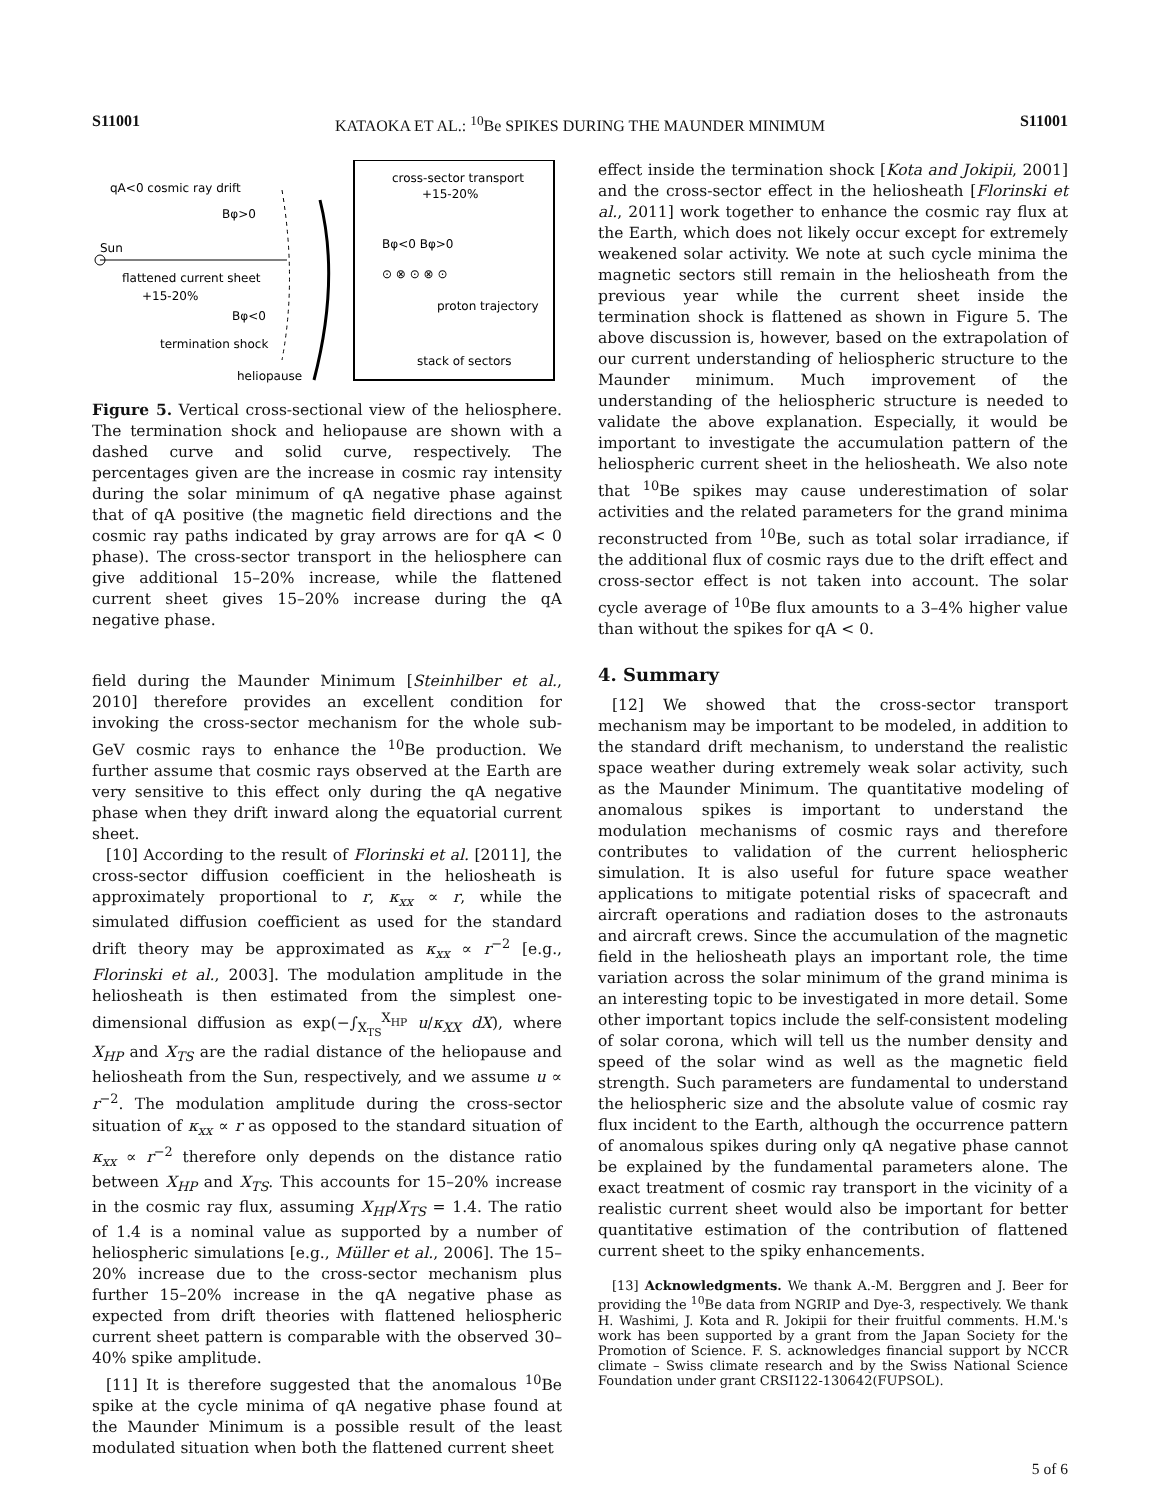S11001 KATAOKA ET AL.: <sup>10</sup>Be SPIKES DURING THE MAUNDER MINIMUM S11001
qA<0 cosmic ray drift
Bφ>0
Sun
flattened current sheet
+15-20%
Bφ<0
termination shock
heliopause
cross-sector transport
+15-20%
Bφ<0 Bφ>0
⊙ ⊗ ⊙ ⊗ ⊙
proton trajectory
stack of sectors
Figure 5. Vertical cross-sectional view of the heliosphere. The termination shock and heliopause are shown with a dashed curve and solid curve, respectively. The percentages given are the increase in cosmic ray intensity during the solar minimum of qA negative phase against that of qA positive (the magnetic field directions and the cosmic ray paths indicated by gray arrows are for qA < 0 phase). The cross-sector transport in the heliosphere can give additional 15–20% increase, while the flattened current sheet gives 15–20% increase during the qA negative phase.
field during the Maunder Minimum [Steinhilber et al., 2010] therefore provides an excellent condition for invoking the cross-sector mechanism for the whole sub-GeV cosmic rays to enhance the <sup>10</sup>Be production. We further assume that cosmic rays observed at the Earth are very sensitive to this effect only during the qA negative phase when they drift inward along the equatorial current sheet.
[10] According to the result of Florinski et al. [2011], the cross-sector diffusion coefficient in the heliosheath is approximately proportional to r, κ<sub>xx</sub> ∝ r, while the simulated diffusion coefficient as used for the standard drift theory may be approximated as κ<sub>xx</sub> ∝ r<sup>−2</sup> [e.g., Florinski et al., 2003]. The modulation amplitude in the heliosheath is then estimated from the simplest one-dimensional diffusion as exp(−∫<sub>X<sub>TS</sub></sub><sup>X<sub>HP</sub></sup> u/κ<sub>XX</sub> dX), where X<sub>HP</sub> and X<sub>TS</sub> are the radial distance of the heliopause and heliosheath from the Sun, respectively, and we assume u ∝ r<sup>−2</sup>. The modulation amplitude during the cross-sector situation of κ<sub>xx</sub> ∝ r as opposed to the standard situation of κ<sub>xx</sub> ∝ r<sup>−2</sup> therefore only depends on the distance ratio between X<sub>HP</sub> and X<sub>TS</sub>. This accounts for 15–20% increase in the cosmic ray flux, assuming X<sub>HP</sub>/X<sub>TS</sub> = 1.4. The ratio of 1.4 is a nominal value as supported by a number of heliospheric simulations [e.g., Müller et al., 2006]. The 15–20% increase due to the cross-sector mechanism plus further 15–20% increase in the qA negative phase as expected from drift theories with flattened heliospheric current sheet pattern is comparable with the observed 30–40% spike amplitude.
[11] It is therefore suggested that the anomalous <sup>10</sup>Be spike at the cycle minima of qA negative phase found at the Maunder Minimum is a possible result of the least modulated situation when both the flattened current sheet
effect inside the termination shock [Kota and Jokipii, 2001] and the cross-sector effect in the heliosheath [Florinski et al., 2011] work together to enhance the cosmic ray flux at the Earth, which does not likely occur except for extremely weakened solar activity. We note at such cycle minima the magnetic sectors still remain in the heliosheath from the previous year while the current sheet inside the termination shock is flattened as shown in Figure 5. The above discussion is, however, based on the extrapolation of our current understanding of heliospheric structure to the Maunder minimum. Much improvement of the understanding of the heliospheric structure is needed to validate the above explanation. Especially, it would be important to investigate the accumulation pattern of the heliospheric current sheet in the heliosheath. We also note that <sup>10</sup>Be spikes may cause underestimation of solar activities and the related parameters for the grand minima reconstructed from <sup>10</sup>Be, such as total solar irradiance, if the additional flux of cosmic rays due to the drift effect and cross-sector effect is not taken into account. The solar cycle average of <sup>10</sup>Be flux amounts to a 3–4% higher value than without the spikes for qA < 0.
4. Summary
[12] We showed that the cross-sector transport mechanism may be important to be modeled, in addition to the standard drift mechanism, to understand the realistic space weather during extremely weak solar activity, such as the Maunder Minimum. The quantitative modeling of anomalous spikes is important to understand the modulation mechanisms of cosmic rays and therefore contributes to validation of the current heliospheric simulation. It is also useful for future space weather applications to mitigate potential risks of spacecraft and aircraft operations and radiation doses to the astronauts and aircraft crews. Since the accumulation of the magnetic field in the heliosheath plays an important role, the time variation across the solar minimum of the grand minima is an interesting topic to be investigated in more detail. Some other important topics include the self-consistent modeling of solar corona, which will tell us the number density and speed of the solar wind as well as the magnetic field strength. Such parameters are fundamental to understand the heliospheric size and the absolute value of cosmic ray flux incident to the Earth, although the occurrence pattern of anomalous spikes during only qA negative phase cannot be explained by the fundamental parameters alone. The exact treatment of cosmic ray transport in the vicinity of a realistic current sheet would also be important for better quantitative estimation of the contribution of flattened current sheet to the spiky enhancements.
[13] Acknowledgments. We thank A.-M. Berggren and J. Beer for providing the <sup>10</sup>Be data from NGRIP and Dye-3, respectively. We thank H. Washimi, J. Kota and R. Jokipii for their fruitful comments. H.M.'s work has been supported by a grant from the Japan Society for the Promotion of Science. F. S. acknowledges financial support by NCCR climate – Swiss climate research and by the Swiss National Science Foundation under grant CRSI122-130642(FUPSOL).
5 of 6